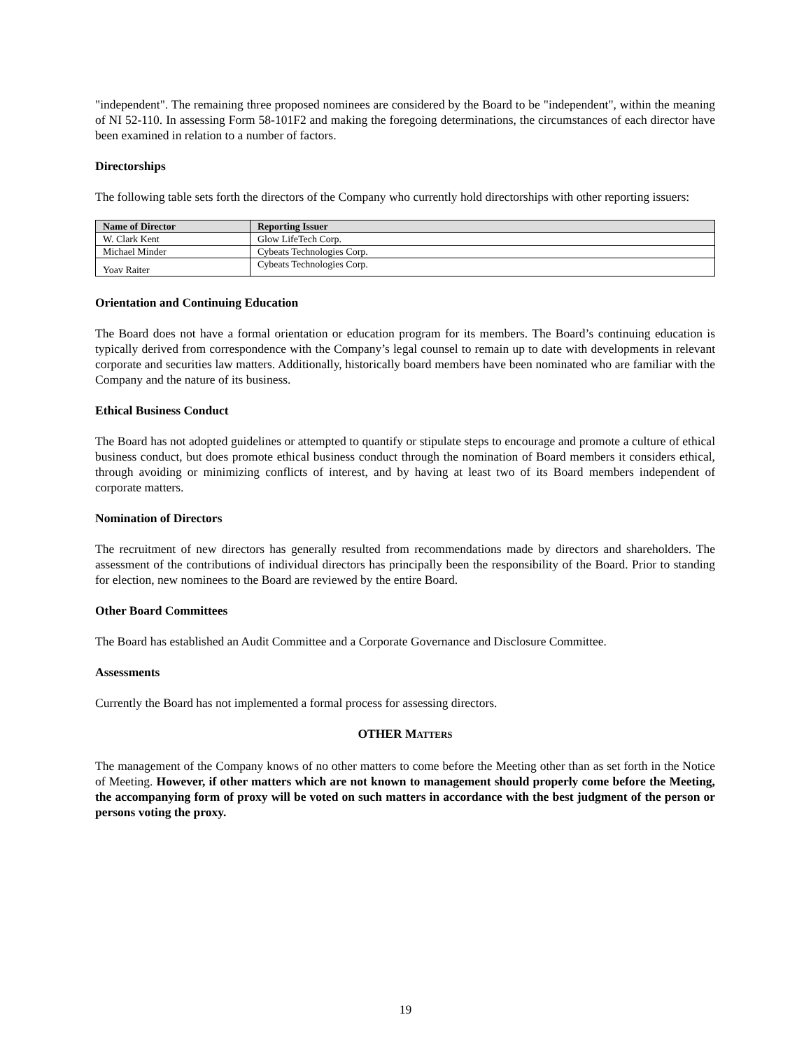"independent". The remaining three proposed nominees are considered by the Board to be "independent", within the meaning of NI 52-110. In assessing Form 58-101F2 and making the foregoing determinations, the circumstances of each director have been examined in relation to a number of factors.
Directorships
The following table sets forth the directors of the Company who currently hold directorships with other reporting issuers:
| Name of Director | Reporting Issuer |
| --- | --- |
| W. Clark Kent | Glow LifeTech Corp. |
| Michael Minder | Cybeats Technologies Corp. |
| Yoav Raiter | Cybeats Technologies Corp. |
Orientation and Continuing Education
The Board does not have a formal orientation or education program for its members. The Board’s continuing education is typically derived from correspondence with the Company’s legal counsel to remain up to date with developments in relevant corporate and securities law matters. Additionally, historically board members have been nominated who are familiar with the Company and the nature of its business.
Ethical Business Conduct
The Board has not adopted guidelines or attempted to quantify or stipulate steps to encourage and promote a culture of ethical business conduct, but does promote ethical business conduct through the nomination of Board members it considers ethical, through avoiding or minimizing conflicts of interest, and by having at least two of its Board members independent of corporate matters.
Nomination of Directors
The recruitment of new directors has generally resulted from recommendations made by directors and shareholders. The assessment of the contributions of individual directors has principally been the responsibility of the Board. Prior to standing for election, new nominees to the Board are reviewed by the entire Board.
Other Board Committees
The Board has established an Audit Committee and a Corporate Governance and Disclosure Committee.
Assessments
Currently the Board has not implemented a formal process for assessing directors.
OTHER MATTERS
The management of the Company knows of no other matters to come before the Meeting other than as set forth in the Notice of Meeting. However, if other matters which are not known to management should properly come before the Meeting, the accompanying form of proxy will be voted on such matters in accordance with the best judgment of the person or persons voting the proxy.
19